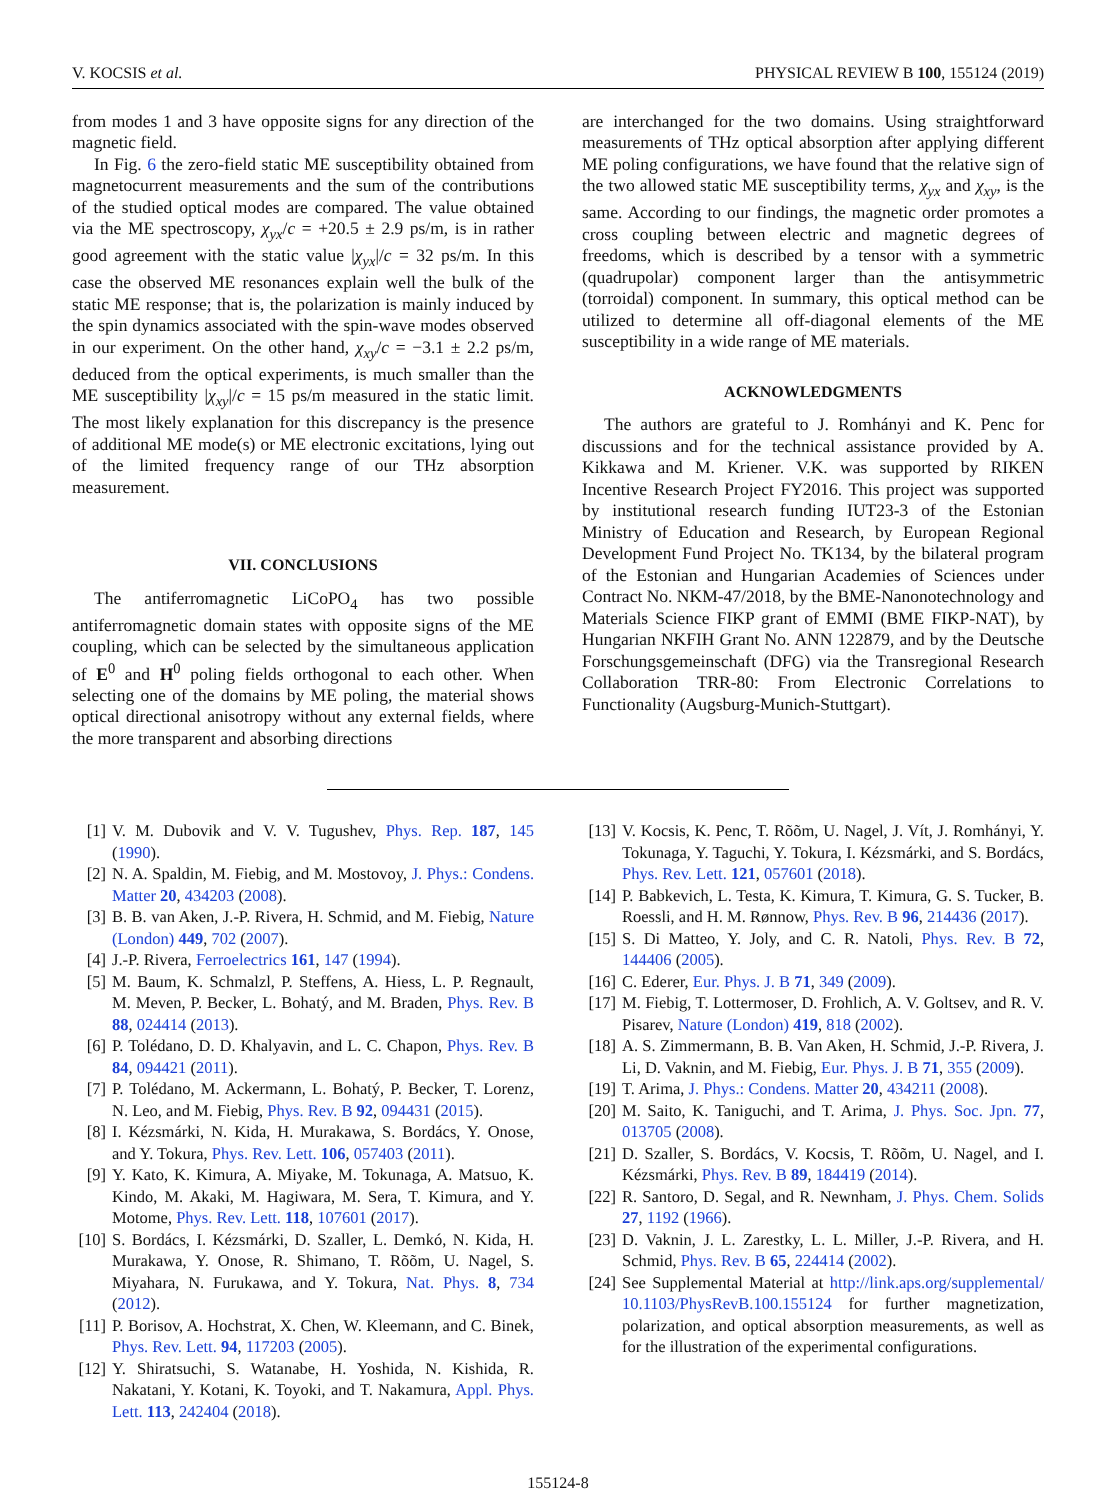V. KOCSIS et al. PHYSICAL REVIEW B 100, 155124 (2019)
from modes 1 and 3 have opposite signs for any direction of the magnetic field.
In Fig. 6 the zero-field static ME susceptibility obtained from magnetocurrent measurements and the sum of the contributions of the studied optical modes are compared. The value obtained via the ME spectroscopy, χ<sub>yx</sub>/c = +20.5 ± 2.9 ps/m, is in rather good agreement with the static value |χ<sub>yx</sub>|/c = 32 ps/m. In this case the observed ME resonances explain well the bulk of the static ME response; that is, the polarization is mainly induced by the spin dynamics associated with the spin-wave modes observed in our experiment. On the other hand, χ<sub>xy</sub>/c = −3.1 ± 2.2 ps/m, deduced from the optical experiments, is much smaller than the ME susceptibility |χ<sub>xy</sub>|/c = 15 ps/m measured in the static limit. The most likely explanation for this discrepancy is the presence of additional ME mode(s) or ME electronic excitations, lying out of the limited frequency range of our THz absorption measurement.
VII. CONCLUSIONS
The antiferromagnetic LiCoPO<sub>4</sub> has two possible antiferromagnetic domain states with opposite signs of the ME coupling, which can be selected by the simultaneous application of E<sup>0</sup> and H<sup>0</sup> poling fields orthogonal to each other. When selecting one of the domains by ME poling, the material shows optical directional anisotropy without any external fields, where the more transparent and absorbing directions
are interchanged for the two domains. Using straightforward measurements of THz optical absorption after applying different ME poling configurations, we have found that the relative sign of the two allowed static ME susceptibility terms, χ<sub>yx</sub> and χ<sub>xy</sub>, is the same. According to our findings, the magnetic order promotes a cross coupling between electric and magnetic degrees of freedoms, which is described by a tensor with a symmetric (quadrupolar) component larger than the antisymmetric (torroidal) component. In summary, this optical method can be utilized to determine all off-diagonal elements of the ME susceptibility in a wide range of ME materials.
ACKNOWLEDGMENTS
The authors are grateful to J. Romhányi and K. Penc for discussions and for the technical assistance provided by A. Kikkawa and M. Kriener. V.K. was supported by RIKEN Incentive Research Project FY2016. This project was supported by institutional research funding IUT23-3 of the Estonian Ministry of Education and Research, by European Regional Development Fund Project No. TK134, by the bilateral program of the Estonian and Hungarian Academies of Sciences under Contract No. NKM-47/2018, by the BME-Nanonotechnology and Materials Science FIKP grant of EMMI (BME FIKP-NAT), by Hungarian NKFIH Grant No. ANN 122879, and by the Deutsche Forschungsgemeinschaft (DFG) via the Transregional Research Collaboration TRR-80: From Electronic Correlations to Functionality (Augsburg-Munich-Stuttgart).
[1] V. M. Dubovik and V. V. Tugushev, Phys. Rep. 187, 145 (1990).
[2] N. A. Spaldin, M. Fiebig, and M. Mostovoy, J. Phys.: Condens. Matter 20, 434203 (2008).
[3] B. B. van Aken, J.-P. Rivera, H. Schmid, and M. Fiebig, Nature (London) 449, 702 (2007).
[4] J.-P. Rivera, Ferroelectrics 161, 147 (1994).
[5] M. Baum, K. Schmalzl, P. Steffens, A. Hiess, L. P. Regnault, M. Meven, P. Becker, L. Bohatý, and M. Braden, Phys. Rev. B 88, 024414 (2013).
[6] P. Tolédano, D. D. Khalyavin, and L. C. Chapon, Phys. Rev. B 84, 094421 (2011).
[7] P. Tolédano, M. Ackermann, L. Bohatý, P. Becker, T. Lorenz, N. Leo, and M. Fiebig, Phys. Rev. B 92, 094431 (2015).
[8] I. Kézsmárki, N. Kida, H. Murakawa, S. Bordács, Y. Onose, and Y. Tokura, Phys. Rev. Lett. 106, 057403 (2011).
[9] Y. Kato, K. Kimura, A. Miyake, M. Tokunaga, A. Matsuo, K. Kindo, M. Akaki, M. Hagiwara, M. Sera, T. Kimura, and Y. Motome, Phys. Rev. Lett. 118, 107601 (2017).
[10] S. Bordács, I. Kézsmárki, D. Szaller, L. Demkó, N. Kida, H. Murakawa, Y. Onose, R. Shimano, T. Rõõm, U. Nagel, S. Miyahara, N. Furukawa, and Y. Tokura, Nat. Phys. 8, 734 (2012).
[11] P. Borisov, A. Hochstrat, X. Chen, W. Kleemann, and C. Binek, Phys. Rev. Lett. 94, 117203 (2005).
[12] Y. Shiratsuchi, S. Watanabe, H. Yoshida, N. Kishida, R. Nakatani, Y. Kotani, K. Toyoki, and T. Nakamura, Appl. Phys. Lett. 113, 242404 (2018).
[13] V. Kocsis, K. Penc, T. Rõõm, U. Nagel, J. Vít, J. Romhányi, Y. Tokunaga, Y. Taguchi, Y. Tokura, I. Kézsmárki, and S. Bordács, Phys. Rev. Lett. 121, 057601 (2018).
[14] P. Babkevich, L. Testa, K. Kimura, T. Kimura, G. S. Tucker, B. Roessli, and H. M. Rønnow, Phys. Rev. B 96, 214436 (2017).
[15] S. Di Matteo, Y. Joly, and C. R. Natoli, Phys. Rev. B 72, 144406 (2005).
[16] C. Ederer, Eur. Phys. J. B 71, 349 (2009).
[17] M. Fiebig, T. Lottermoser, D. Frohlich, A. V. Goltsev, and R. V. Pisarev, Nature (London) 419, 818 (2002).
[18] A. S. Zimmermann, B. B. Van Aken, H. Schmid, J.-P. Rivera, J. Li, D. Vaknin, and M. Fiebig, Eur. Phys. J. B 71, 355 (2009).
[19] T. Arima, J. Phys.: Condens. Matter 20, 434211 (2008).
[20] M. Saito, K. Taniguchi, and T. Arima, J. Phys. Soc. Jpn. 77, 013705 (2008).
[21] D. Szaller, S. Bordács, V. Kocsis, T. Rõõm, U. Nagel, and I. Kézsmárki, Phys. Rev. B 89, 184419 (2014).
[22] R. Santoro, D. Segal, and R. Newnham, J. Phys. Chem. Solids 27, 1192 (1966).
[23] D. Vaknin, J. L. Zarestky, L. L. Miller, J.-P. Rivera, and H. Schmid, Phys. Rev. B 65, 224414 (2002).
[24] See Supplemental Material at http://link.aps.org/supplemental/ 10.1103/PhysRevB.100.155124 for further magnetization, polarization, and optical absorption measurements, as well as for the illustration of the experimental configurations.
155124-8